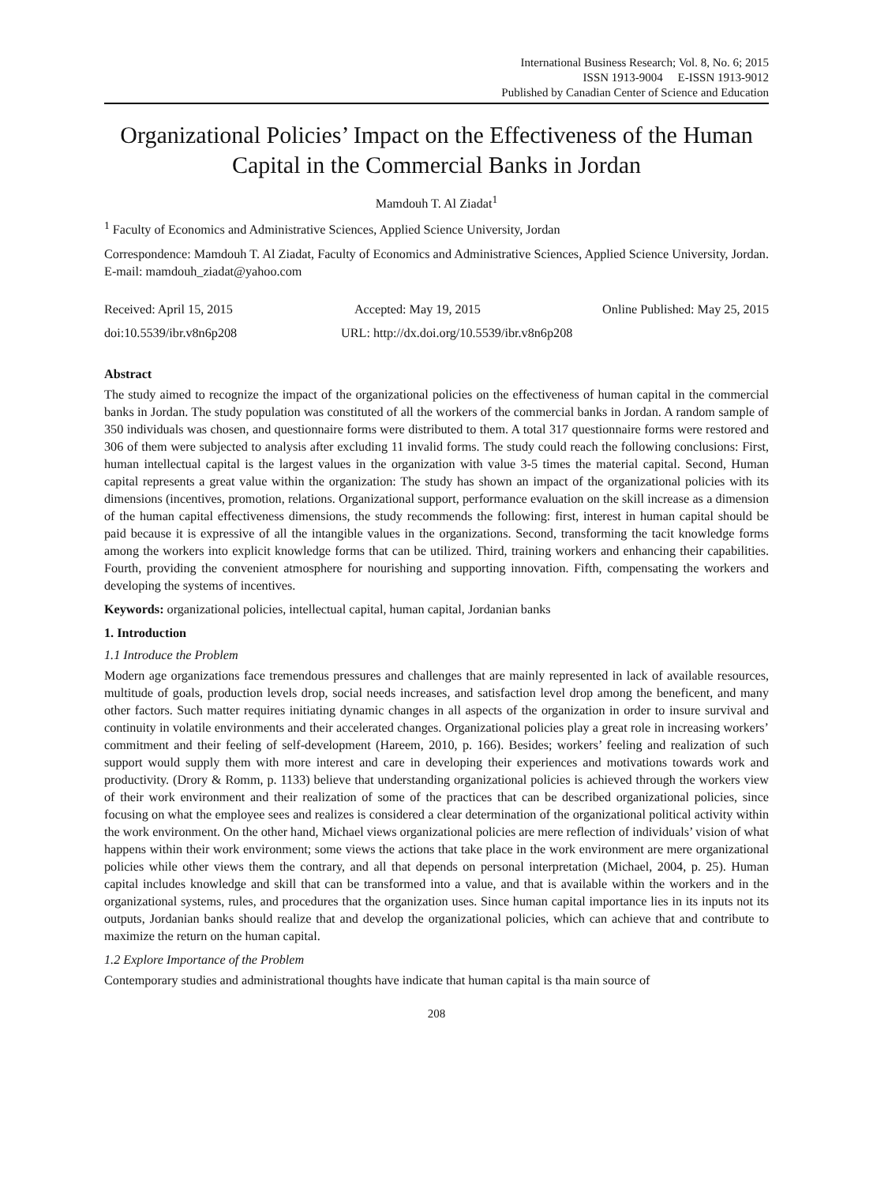International Business Research; Vol. 8, No. 6; 2015
ISSN 1913-9004 E-ISSN 1913-9012
Published by Canadian Center of Science and Education
Organizational Policies’ Impact on the Effectiveness of the Human Capital in the Commercial Banks in Jordan
Mamdouh T. Al Ziadat<sup>1</sup>
<sup>1</sup> Faculty of Economics and Administrative Sciences, Applied Science University, Jordan
Correspondence: Mamdouh T. Al Ziadat, Faculty of Economics and Administrative Sciences, Applied Science University, Jordan. E-mail: mamdouh_ziadat@yahoo.com
Received: April 15, 2015 Accepted: May 19, 2015 Online Published: May 25, 2015
doi:10.5539/ibr.v8n6p208 URL: http://dx.doi.org/10.5539/ibr.v8n6p208
Abstract
The study aimed to recognize the impact of the organizational policies on the effectiveness of human capital in the commercial banks in Jordan. The study population was constituted of all the workers of the commercial banks in Jordan. A random sample of 350 individuals was chosen, and questionnaire forms were distributed to them. A total 317 questionnaire forms were restored and 306 of them were subjected to analysis after excluding 11 invalid forms. The study could reach the following conclusions: First, human intellectual capital is the largest values in the organization with value 3-5 times the material capital. Second, Human capital represents a great value within the organization: The study has shown an impact of the organizational policies with its dimensions (incentives, promotion, relations. Organizational support, performance evaluation on the skill increase as a dimension of the human capital effectiveness dimensions, the study recommends the following: first, interest in human capital should be paid because it is expressive of all the intangible values in the organizations. Second, transforming the tacit knowledge forms among the workers into explicit knowledge forms that can be utilized. Third, training workers and enhancing their capabilities. Fourth, providing the convenient atmosphere for nourishing and supporting innovation. Fifth, compensating the workers and developing the systems of incentives.
Keywords: organizational policies, intellectual capital, human capital, Jordanian banks
1. Introduction
1.1 Introduce the Problem
Modern age organizations face tremendous pressures and challenges that are mainly represented in lack of available resources, multitude of goals, production levels drop, social needs increases, and satisfaction level drop among the beneficent, and many other factors. Such matter requires initiating dynamic changes in all aspects of the organization in order to insure survival and continuity in volatile environments and their accelerated changes. Organizational policies play a great role in increasing workers’ commitment and their feeling of self-development (Hareem, 2010, p. 166). Besides; workers’ feeling and realization of such support would supply them with more interest and care in developing their experiences and motivations towards work and productivity. (Drory & Romm, p. 1133) believe that understanding organizational policies is achieved through the workers view of their work environment and their realization of some of the practices that can be described organizational policies, since focusing on what the employee sees and realizes is considered a clear determination of the organizational political activity within the work environment. On the other hand, Michael views organizational policies are mere reflection of individuals’ vision of what happens within their work environment; some views the actions that take place in the work environment are mere organizational policies while other views them the contrary, and all that depends on personal interpretation (Michael, 2004, p. 25). Human capital includes knowledge and skill that can be transformed into a value, and that is available within the workers and in the organizational systems, rules, and procedures that the organization uses. Since human capital importance lies in its inputs not its outputs, Jordanian banks should realize that and develop the organizational policies, which can achieve that and contribute to maximize the return on the human capital.
1.2 Explore Importance of the Problem
Contemporary studies and administrational thoughts have indicate that human capital is tha main source of
208